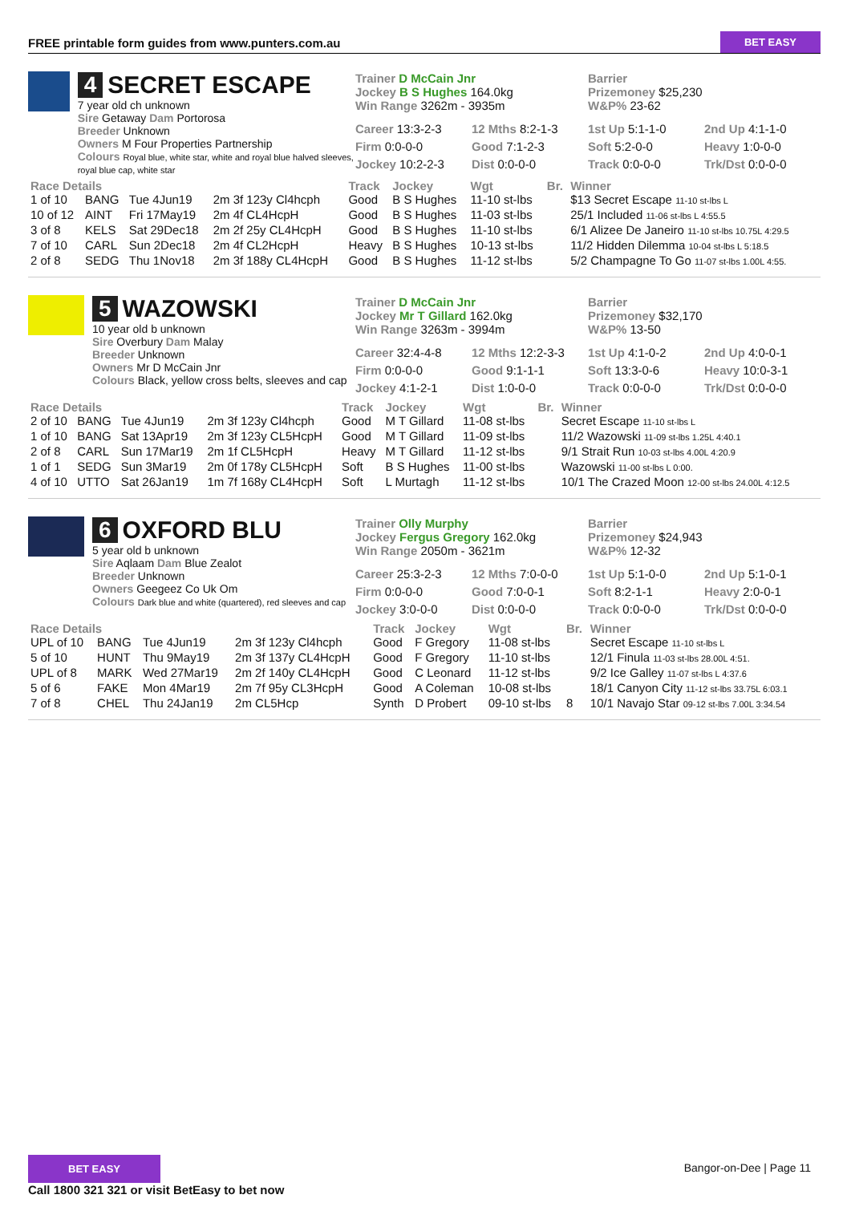FREE printable form guides from www.punters.com.au BET EASY
4 SECRET ESCAPE
7 year old ch unknown
Sire Getaway Dam Portorosa
Breeder Unknown
Owners M Four Properties Partnership
Colours Royal blue, white star, white and royal blue halved sleeves, royal blue cap, white star
Trainer D McCain Jnr
Jockey B S Hughes 164.0kg
Win Range 3262m - 3935m
Barrier
Prizemoney $25,230
W&P% 23-62
Career 13:3-2-3 12 Mths 8:2-1-3 1st Up 5:1-1-0 2nd Up 4:1-1-0 Firm 0:0-0-0 Good 7:1-2-3 Soft 5:2-0-0 Heavy 1:0-0-0 Jockey 10:2-2-3 Dist 0:0-0-0 Track 0:0-0-0 Trk/Dst 0:0-0-0
| Race Details | | | | Track | Jockey | Wgt | Br. | Winner |
| --- | --- | --- | --- | --- | --- | --- | --- | --- |
| 1 of 10 | BANG | Tue 4Jun19 | 2m 3f 123y Cl4hcph | Good | B S Hughes | 11-10 st-lbs | | $13 Secret Escape 11-10 st-lbs L |
| 10 of 12 | AINT | Fri 17May19 | 2m 4f CL4HcpH | Good | B S Hughes | 11-03 st-lbs | | 25/1 Included 11-06 st-lbs L 4:55.5 |
| 3 of 8 | KELS | Sat 29Dec18 | 2m 2f 25y CL4HcpH | Good | B S Hughes | 11-10 st-lbs | | 6/1 Alizee De Janeiro 11-10 st-lbs 10.75L 4:29.5 |
| 7 of 10 | CARL | Sun 2Dec18 | 2m 4f CL2HcpH | Heavy | B S Hughes | 10-13 st-lbs | | 11/2 Hidden Dilemma 10-04 st-lbs L 5:18.5 |
| 2 of 8 | SEDG | Thu 1Nov18 | 2m 3f 188y CL4HcpH | Good | B S Hughes | 11-12 st-lbs | | 5/2 Champagne To Go 11-07 st-lbs 1.00L 4:55. |
5 WAZOWSKI
10 year old b unknown
Sire Overbury Dam Malay
Breeder Unknown
Owners Mr D McCain Jnr
Colours Black, yellow cross belts, sleeves and cap
Trainer D McCain Jnr
Jockey Mr T Gillard 162.0kg
Win Range 3263m - 3994m
Barrier
Prizemoney $32,170
W&P% 13-50
Career 32:4-4-8 12 Mths 12:2-3-3 1st Up 4:1-0-2 2nd Up 4:0-0-1 Firm 0:0-0-0 Good 9:1-1-1 Soft 13:3-0-6 Heavy 10:0-3-1 Jockey 4:1-2-1 Dist 1:0-0-0 Track 0:0-0-0 Trk/Dst 0:0-0-0
| Race Details | | | | Track | Jockey | Wgt | Br. | Winner |
| --- | --- | --- | --- | --- | --- | --- | --- | --- |
| 2 of 10 | BANG | Tue 4Jun19 | 2m 3f 123y Cl4hcph | Good | M T Gillard | 11-08 st-lbs | | Secret Escape 11-10 st-lbs L |
| 1 of 10 | BANG | Sat 13Apr19 | 2m 3f 123y CL5HcpH | Good | M T Gillard | 11-09 st-lbs | | 11/2 Wazowski 11-09 st-lbs 1.25L 4:40.1 |
| 2 of 8 | CARL | Sun 17Mar19 | 2m 1f CL5HcpH | Heavy | M T Gillard | 11-12 st-lbs | | 9/1 Strait Run 10-03 st-lbs 4.00L 4:20.9 |
| 1 of 1 | SEDG | Sun 3Mar19 | 2m 0f 178y CL5HcpH | Soft | B S Hughes | 11-00 st-lbs | | Wazowski 11-00 st-lbs L 0:00. |
| 4 of 10 | UTTO | Sat 26Jan19 | 1m 7f 168y CL4HcpH | Soft | L Murtagh | 11-12 st-lbs | | 10/1 The Crazed Moon 12-00 st-lbs 24.00L 4:12.5 |
6 OXFORD BLU
5 year old b unknown
Sire Aqlaam Dam Blue Zealot
Breeder Unknown
Owners Geegeez Co Uk Om
Colours Dark blue and white (quartered), red sleeves and cap
Trainer Olly Murphy
Jockey Fergus Gregory 162.0kg
Win Range 2050m - 3621m
Barrier
Prizemoney $24,943
W&P% 12-32
Career 25:3-2-3 12 Mths 7:0-0-0 1st Up 5:1-0-0 2nd Up 5:1-0-1 Firm 0:0-0-0 Good 7:0-0-1 Soft 8:2-1-1 Heavy 2:0-0-1 Jockey 3:0-0-0 Dist 0:0-0-0 Track 0:0-0-0 Trk/Dst 0:0-0-0
| Race Details | | | | Track | Jockey | Wgt | Br. | Winner |
| --- | --- | --- | --- | --- | --- | --- | --- | --- |
| UPL of 10 | BANG | Tue 4Jun19 | 2m 3f 123y Cl4hcph | Good | F Gregory | 11-08 st-lbs | | Secret Escape 11-10 st-lbs L |
| 5 of 10 | HUNT | Thu 9May19 | 2m 3f 137y CL4HcpH | Good | F Gregory | 11-10 st-lbs | | 12/1 Finula 11-03 st-lbs 28.00L 4:51. |
| UPL of 8 | MARK | Wed 27Mar19 | 2m 2f 140y CL4HcpH | Good | C Leonard | 11-12 st-lbs | | 9/2 Ice Galley 11-07 st-lbs L 4:37.6 |
| 5 of 6 | FAKE | Mon 4Mar19 | 2m 7f 95y CL3HcpH | Good | A Coleman | 10-08 st-lbs | | 18/1 Canyon City 11-12 st-lbs 33.75L 6:03.1 |
| 7 of 8 | CHEL | Thu 24Jan19 | 2m CL5Hcp | Synth | D Probert | 09-10 st-lbs | 8 | 10/1 Navajo Star 09-12 st-lbs 7.00L 3:34.54 |
BET EASY
Call 1800 321 321 or visit BetEasy to bet now
Bangor-on-Dee | Page 11